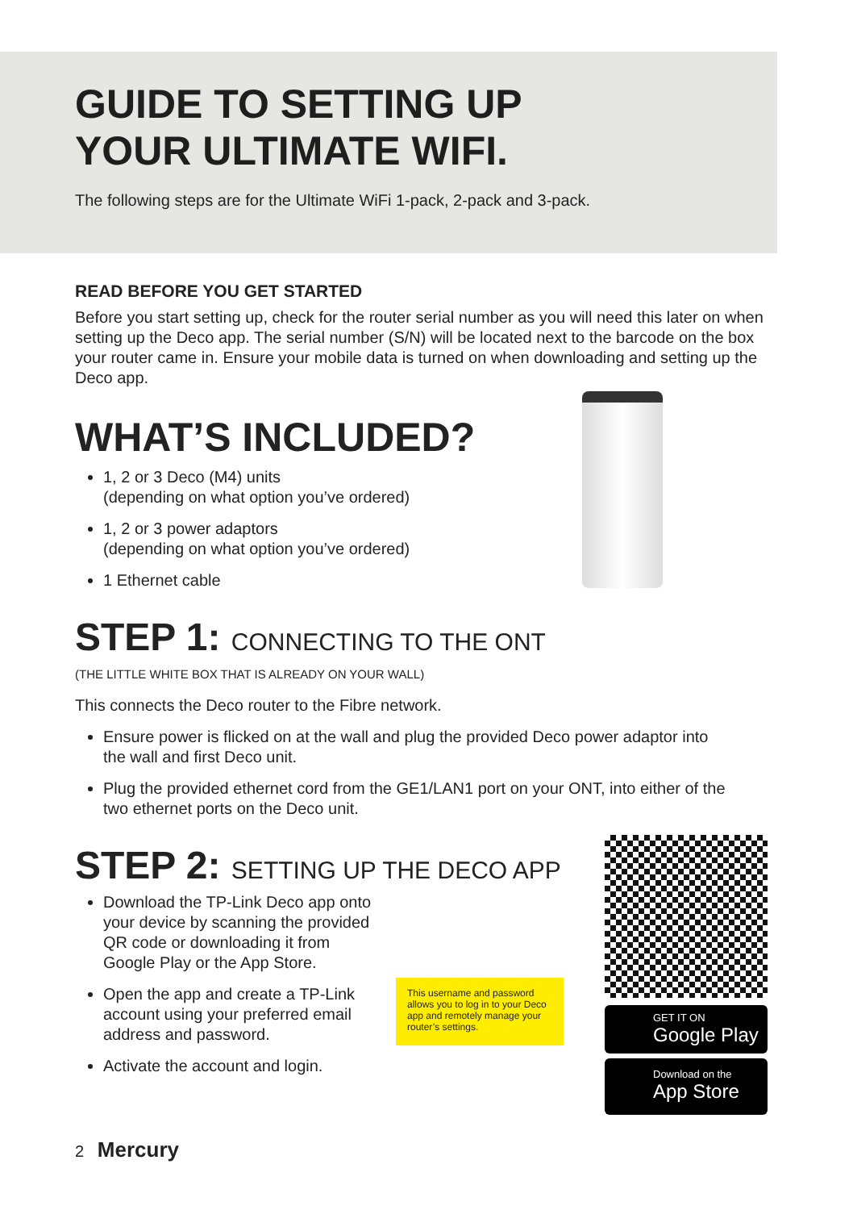GUIDE TO SETTING UP
YOUR ULTIMATE WIFI.
The following steps are for the Ultimate WiFi 1-pack, 2-pack and 3-pack.
READ BEFORE YOU GET STARTED
Before you start setting up, check for the router serial number as you will need this later on when setting up the Deco app. The serial number (S/N) will be located next to the barcode on the box your router came in. Ensure your mobile data is turned on when downloading and setting up the Deco app.
WHAT’S INCLUDED?
1, 2 or 3 Deco (M4) units
(depending on what option you’ve ordered)
1, 2 or 3 power adaptors
(depending on what option you’ve ordered)
1 Ethernet cable
STEP 1: CONNECTING TO THE ONT
(THE LITTLE WHITE BOX THAT IS ALREADY ON YOUR WALL)
This connects the Deco router to the Fibre network.
Ensure power is flicked on at the wall and plug the provided Deco power adaptor into the wall and first Deco unit.
Plug the provided ethernet cord from the GE1/LAN1 port on your ONT, into either of the two ethernet ports on the Deco unit.
STEP 2: SETTING UP THE DECO APP
Download the TP-Link Deco app onto your device by scanning the provided QR code or downloading it from Google Play or the App Store.
Open the app and create a TP-Link account using your preferred email address and password.
Activate the account and login.
This username and password allows you to log in to your Deco app and remotely manage your router’s settings.
GET IT ON
Google Play
Download on the
App Store
2 Mercury